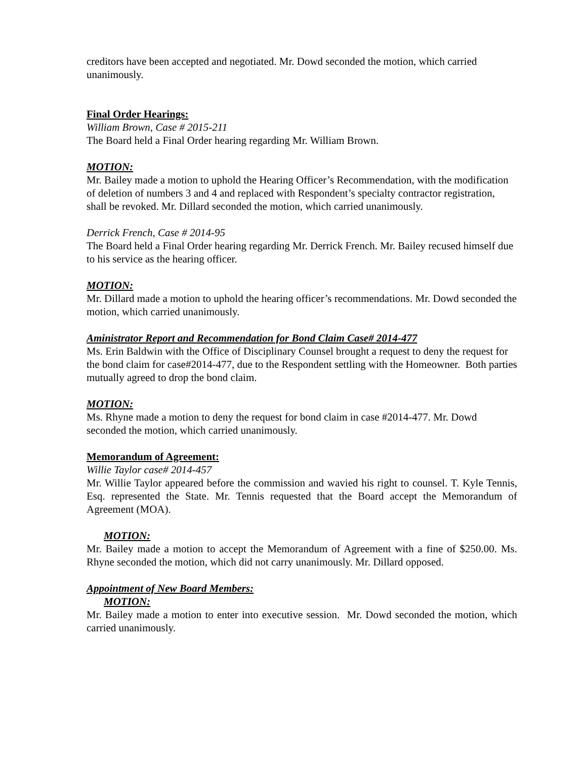creditors have been accepted and negotiated. Mr. Dowd seconded the motion, which carried unanimously.
Final Order Hearings:
William Brown, Case # 2015-211
The Board held a Final Order hearing regarding Mr. William Brown.
MOTION:
Mr. Bailey made a motion to uphold the Hearing Officer’s Recommendation, with the modification of deletion of numbers 3 and 4 and replaced with Respondent’s specialty contractor registration, shall be revoked. Mr. Dillard seconded the motion, which carried unanimously.
Derrick French, Case # 2014-95
The Board held a Final Order hearing regarding Mr. Derrick French. Mr. Bailey recused himself due to his service as the hearing officer.
MOTION:
Mr. Dillard made a motion to uphold the hearing officer’s recommendations. Mr. Dowd seconded the motion, which carried unanimously.
Aministrator Report and Recommendation for Bond Claim Case# 2014-477
Ms. Erin Baldwin with the Office of Disciplinary Counsel brought a request to deny the request for the bond claim for case#2014-477, due to the Respondent settling with the Homeowner. Both parties mutually agreed to drop the bond claim.
MOTION:
Ms. Rhyne made a motion to deny the request for bond claim in case #2014-477. Mr. Dowd seconded the motion, which carried unanimously.
Memorandum of Agreement:
Willie Taylor case# 2014-457
Mr. Willie Taylor appeared before the commission and wavied his right to counsel. T. Kyle Tennis, Esq. represented the State. Mr. Tennis requested that the Board accept the Memorandum of Agreement (MOA).
MOTION:
Mr. Bailey made a motion to accept the Memorandum of Agreement with a fine of $250.00. Ms. Rhyne seconded the motion, which did not carry unanimously. Mr. Dillard opposed.
Appointment of New Board Members:
MOTION:
Mr. Bailey made a motion to enter into executive session. Mr. Dowd seconded the motion, which carried unanimously.